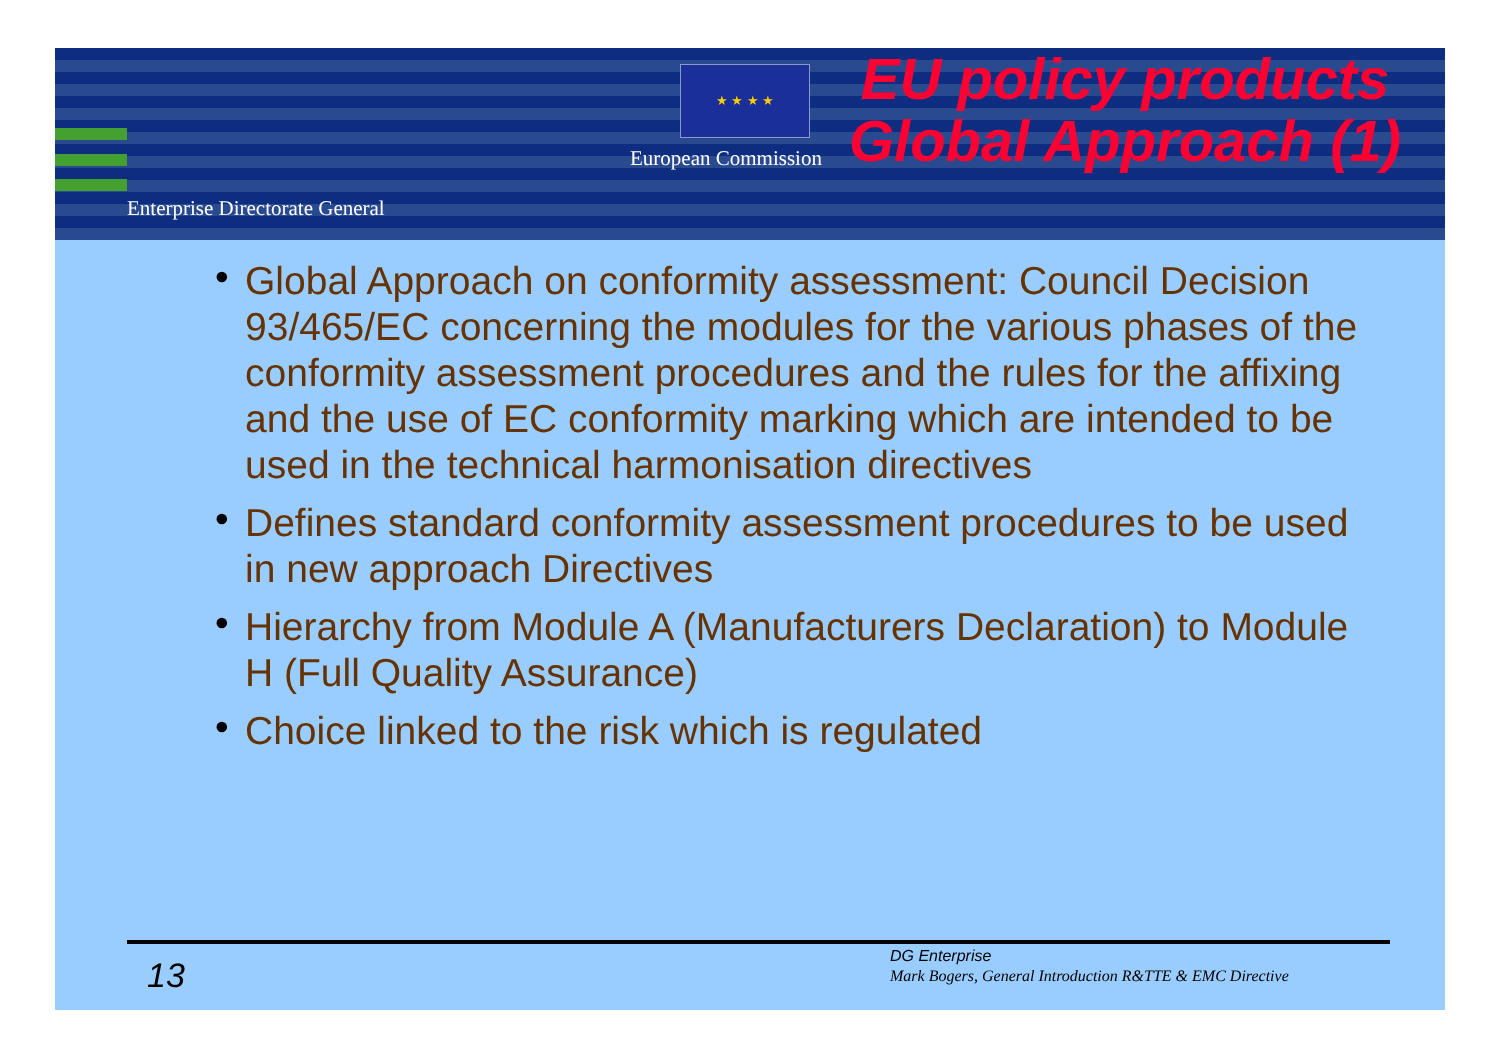★ ★ ★ ★
European Commission
Enterprise Directorate General
EU policy products Global Approach (1)
• Global Approach on conformity assessment: Council Decision 93/465/EC concerning the modules for the various phases of the conformity assessment procedures and the rules for the affixing and the use of EC conformity marking which are intended to be used in the technical harmonisation directives
• Defines standard conformity assessment procedures to be used in new approach Directives
• Hierarchy from Module A (Manufacturers Declaration) to Module H (Full Quality Assurance)
• Choice linked to the risk which is regulated
13
DG Enterprise
Mark Bogers, General Introduction R&TTE & EMC Directive